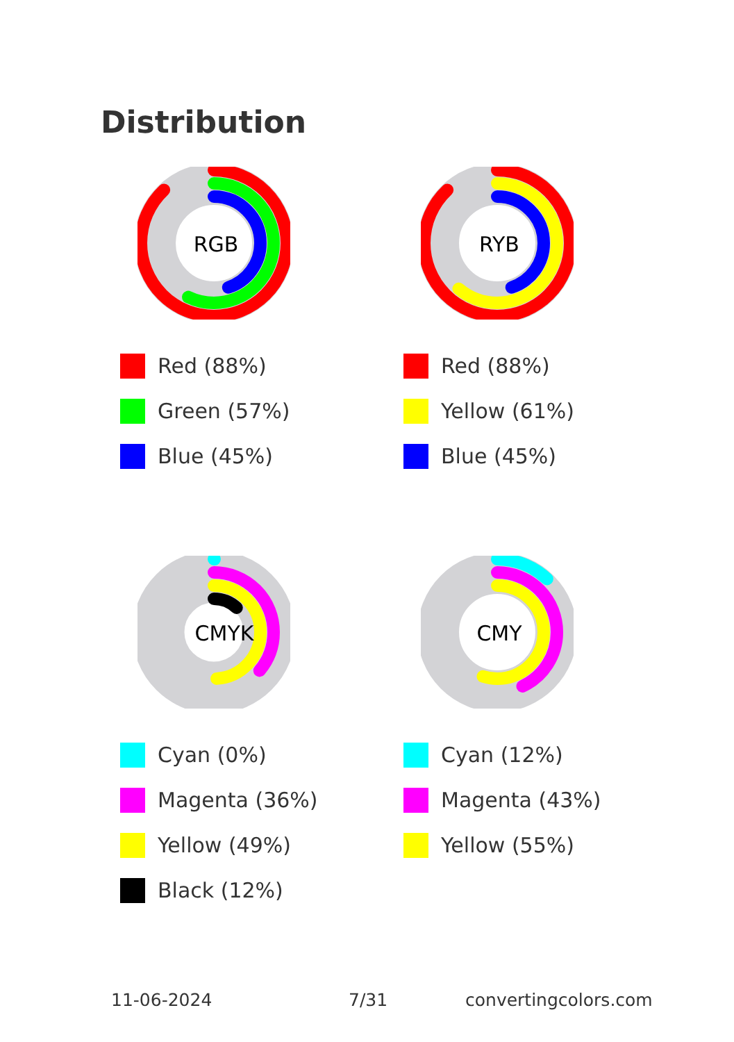Distribution
RGB
Red (88%)
Green (57%)
Blue (45%)
RYB
Red (88%)
Yellow (61%)
Blue (45%)
CMYK
Cyan (0%)
Magenta (36%)
Yellow (49%)
Black (12%)
CMY
Cyan (12%)
Magenta (43%)
Yellow (55%)
11-06-2024 7/31 convertingcolors.com